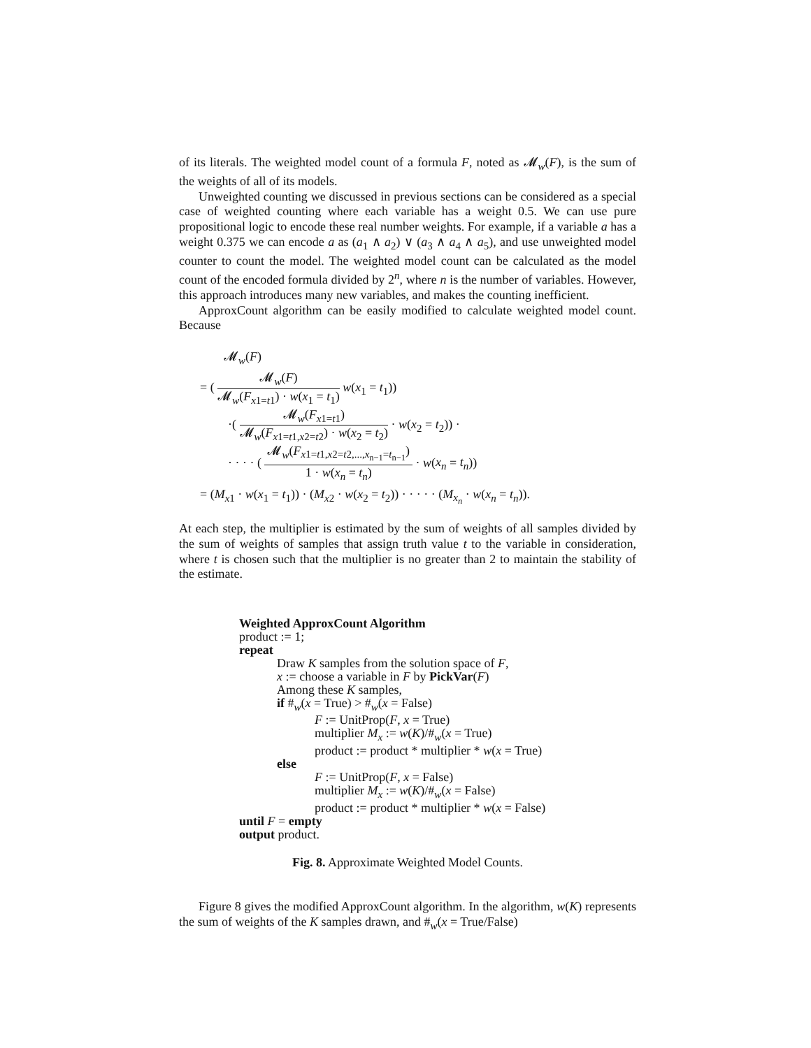of its literals. The weighted model count of a formula F, noted as 𝓜<sub>w</sub>(F), is the sum of the weights of all of its models.
Unweighted counting we discussed in previous sections can be considered as a special case of weighted counting where each variable has a weight 0.5. We can use pure propositional logic to encode these real number weights. For example, if a variable a has a weight 0.375 we can encode a as (a<sub>1</sub> ∧ a<sub>2</sub>) ∨ (a<sub>3</sub> ∧ a<sub>4</sub> ∧ a<sub>5</sub>), and use unweighted model counter to count the model. The weighted model count can be calculated as the model count of the encoded formula divided by 2<sup>n</sup>, where n is the number of variables. However, this approach introduces many new variables, and makes the counting inefficient.
ApproxCount algorithm can be easily modified to calculate weighted model count. Because
𝓜<sub>w</sub>(F)
= ( 𝓜<sub>w</sub>(F) 𝓜<sub>w</sub>(F<sub>x1=t1</sub>) · w(x<sub>1</sub> = t<sub>1</sub>) w(x<sub>1</sub> = t<sub>1</sub>))
·( 𝓜<sub>w</sub>(F<sub>x1=t1</sub>) 𝓜<sub>w</sub>(F<sub>x1=t1,x2=t2</sub>) · w(x<sub>2</sub> = t<sub>2</sub>) · w(x<sub>2</sub> = t<sub>2</sub>)) ·
· · · · ( 𝓜<sub>w</sub>(F<sub>x1=t1,x2=t2,...,x<sub>n−1</sub>=t<sub>n−1</sub></sub>) 1 · w(x<sub>n</sub> = t<sub>n</sub>) · w(x<sub>n</sub> = t<sub>n</sub>))
= (M<sub>x1</sub> · w(x<sub>1</sub> = t<sub>1</sub>)) · (M<sub>x2</sub> · w(x<sub>2</sub> = t<sub>2</sub>)) · · · · · (M<sub>x<sub>n</sub></sub> · w(x<sub>n</sub> = t<sub>n</sub>)).
At each step, the multiplier is estimated by the sum of weights of all samples divided by the sum of weights of samples that assign truth value t to the variable in consideration, where t is chosen such that the multiplier is no greater than 2 to maintain the stability of the estimate.
Weighted ApproxCount Algorithm
product := 1;
repeat
Draw K samples from the solution space of F,
x := choose a variable in F by PickVar(F)
Among these K samples,
if #<sub>w</sub>(x = True) > #<sub>w</sub>(x = False)
F := UnitProp(F, x = True)
multiplier M<sub>x</sub> := w(K)/#<sub>w</sub>(x = True)
product := product * multiplier * w(x = True)
else
F := UnitProp(F, x = False)
multiplier M<sub>x</sub> := w(K)/#<sub>w</sub>(x = False)
product := product * multiplier * w(x = False)
until F = empty
output product.
Fig. 8. Approximate Weighted Model Counts.
Figure 8 gives the modified ApproxCount algorithm. In the algorithm, w(K) represents the sum of weights of the K samples drawn, and #<sub>w</sub>(x = True/False)